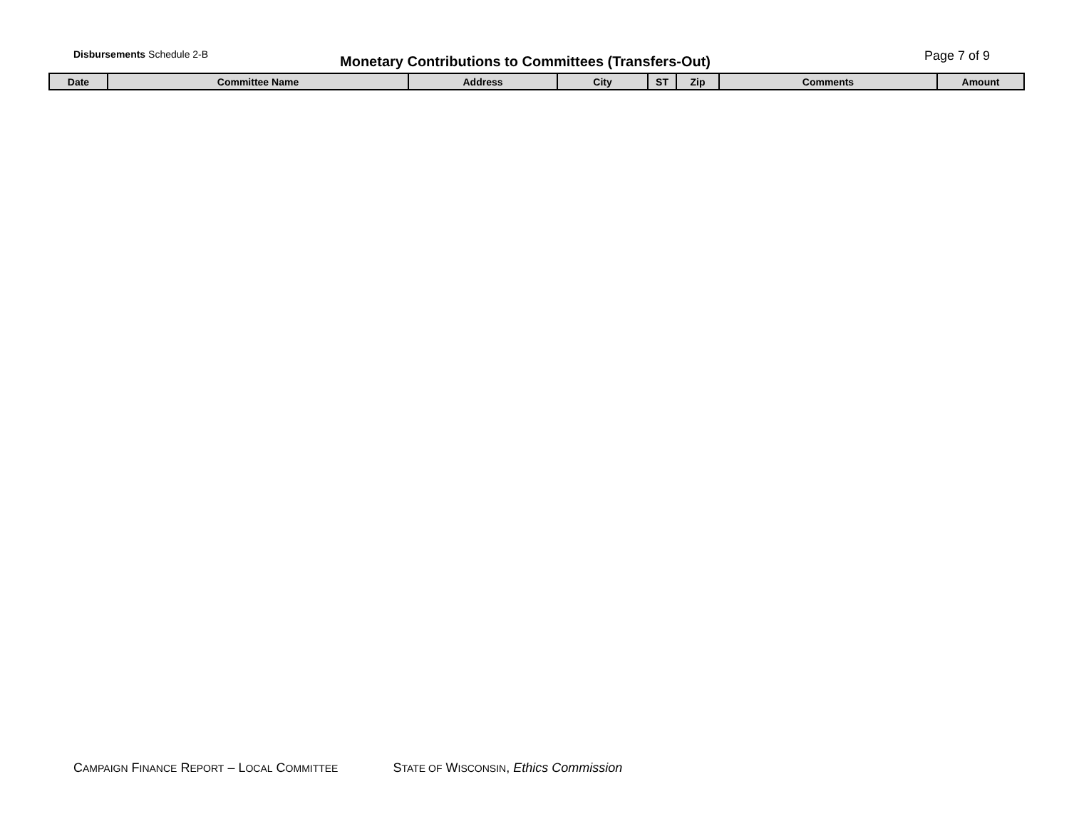Disbursements Schedule 2-B
Monetary Contributions to Committees (Transfers-Out)
Page 7 of 9
| Date | Committee Name | Address | City | ST | Zip | Comments | Amount |
| --- | --- | --- | --- | --- | --- | --- | --- |
CAMPAIGN FINANCE REPORT – LOCAL COMMITTEE STATE OF WISCONSIN, Ethics Commission